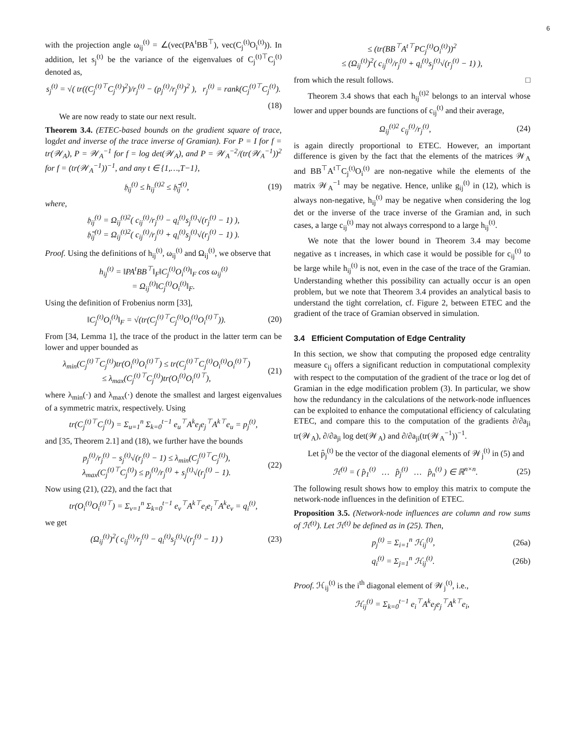6
with the projection angle ω<sub>ij</sub><sup>(t)</sup> = ∠(vec(PA<sup>t</sup>BB<sup>⊤</sup>), vec(C<sub>j</sub><sup>(t)</sup>O<sub>i</sub><sup>(t)</sup>)). In addition, let s<sub>j</sub><sup>(t)</sup> be the variance of the eigenvalues of C<sub>j</sub><sup>(t)⊤</sup>C<sub>j</sub><sup>(t)</sup> denoted as,
s<sub>j</sub><sup>(t)</sup> = √( tr((C<sub>j</sub><sup>(t)⊤</sup>C<sub>j</sub><sup>(t)</sup>)<sup>2</sup>)/r<sub>j</sub><sup>(t)</sup> − (p<sub>j</sub><sup>(t)</sup>/r<sub>j</sub><sup>(t)</sup>)<sup>2</sup> ), r<sub>j</sub><sup>(t)</sup> = rank(C<sub>j</sub><sup>(t)⊤</sup>C<sub>j</sub><sup>(t)</sup>).
(18)
We are now ready to state our next result.
Theorem 3.4. (ETEC-based bounds on the gradient square of trace, logdet and inverse of the trace inverse of Gramian). For P = I for f = tr(𝒲<sub>A</sub>), P = 𝒲<sub>A</sub><sup>−1</sup> for f = log det(𝒲<sub>A</sub>), and P = 𝒲<sub>A</sub><sup>−2</sup>/(tr(𝒲<sub>A</sub><sup>−1</sup>))<sup>2</sup> for f = (tr(𝒲<sub>A</sub><sup>−1</sup>))<sup>−1</sup>, and any t ∈ {1,…,T−1},
𝔥<sub>ij</sub><sup>(t)</sup> ≤ h<sub>ij</sub><sup>(t)2</sup> ≤ 𝔥̄<sub>ij</sub><sup>(t)</sup>, (19)
where,
𝔥<sub>ij</sub><sup>(t)</sup> = Ω<sub>ij</sub><sup>(t)2</sup>( c<sub>ij</sub><sup>(t)</sup>/r<sub>j</sub><sup>(t)</sup> − q<sub>i</sub><sup>(t)</sup>s<sub>j</sub><sup>(t)</sup>√(r<sub>j</sub><sup>(t)</sup> − 1) ),
𝔥̄<sub>ij</sub><sup>(t)</sup> = Ω<sub>ij</sub><sup>(t)2</sup>( c<sub>ij</sub><sup>(t)</sup>/r<sub>j</sub><sup>(t)</sup> + q<sub>i</sub><sup>(t)</sup>s<sub>j</sub><sup>(t)</sup>√(r<sub>j</sub><sup>(t)</sup> − 1) ).
Proof. Using the definitions of h<sub>ij</sub><sup>(t)</sup>, ω<sub>ij</sub><sup>(t)</sup> and Ω<sub>ij</sub><sup>(t)</sup>, we observe that
h<sub>ij</sub><sup>(t)</sup> = ‖PA<sup>t</sup>BB<sup>⊤</sup>‖<sub>F</sub>‖C<sub>j</sub><sup>(t)</sup>O<sub>i</sub><sup>(t)</sup>‖<sub>F</sub> cos ω<sub>ij</sub><sup>(t)</sup>
= Ω<sub>ij</sub><sup>(t)</sup>‖C<sub>j</sub><sup>(t)</sup>O<sub>i</sub><sup>(t)</sup>‖<sub>F</sub>.
Using the definition of Frobenius norm [33],
‖C<sub>j</sub><sup>(t)</sup>O<sub>i</sub><sup>(t)</sup>‖<sub>F</sub> = √(tr(C<sub>j</sub><sup>(t)⊤</sup>C<sub>j</sub><sup>(t)</sup>O<sub>i</sub><sup>(t)</sup>O<sub>i</sub><sup>(t)⊤</sup>)). (20)
From [34, Lemma 1], the trace of the product in the latter term can be lower and upper bounded as
λ<sub>min</sub>(C<sub>j</sub><sup>(t)⊤</sup>C<sub>j</sub><sup>(t)</sup>)tr(O<sub>i</sub><sup>(t)</sup>O<sub>i</sub><sup>(t)⊤</sup>) ≤ tr(C<sub>j</sub><sup>(t)⊤</sup>C<sub>j</sub><sup>(t)</sup>O<sub>i</sub><sup>(t)</sup>O<sub>i</sub><sup>(t)⊤</sup>)
≤ λ<sub>max</sub>(C<sub>j</sub><sup>(t)⊤</sup>C<sub>j</sub><sup>(t)</sup>)tr(O<sub>i</sub><sup>(t)</sup>O<sub>i</sub><sup>(t)⊤</sup>), (21)
where λ<sub>min</sub>(·) and λ<sub>max</sub>(·) denote the smallest and largest eigenvalues of a symmetric matrix, respectively. Using
tr(C<sub>j</sub><sup>(t)⊤</sup>C<sub>j</sub><sup>(t)</sup>) = Σ<sub>u=1</sub><sup>n</sup> Σ<sub>k=0</sub><sup>t−1</sup> e<sub>u</sub><sup>⊤</sup>A<sup>k</sup>e<sub>j</sub>e<sub>j</sub><sup>⊤</sup>A<sup>k⊤</sup>e<sub>u</sub> = p<sub>j</sub><sup>(t)</sup>,
and [35, Theorem 2.1] and (18), we further have the bounds
p<sub>j</sub><sup>(t)</sup>/r<sub>j</sub><sup>(t)</sup> − s<sub>j</sub><sup>(t)</sup>√(r<sub>j</sub><sup>(t)</sup> − 1) ≤ λ<sub>min</sub>(C<sub>j</sub><sup>(t)⊤</sup>C<sub>j</sub><sup>(t)</sup>),
λ<sub>max</sub>(C<sub>j</sub><sup>(t)⊤</sup>C<sub>j</sub><sup>(t)</sup>) ≤ p<sub>j</sub><sup>(t)</sup>/r<sub>j</sub><sup>(t)</sup> + s<sub>j</sub><sup>(t)</sup>√(r<sub>j</sub><sup>(t)</sup> − 1). (22)
Now using (21), (22), and the fact that
tr(O<sub>i</sub><sup>(t)</sup>O<sub>i</sub><sup>(t)⊤</sup>) = Σ<sub>v=1</sub><sup>n</sup> Σ<sub>k=0</sub><sup>t−1</sup> e<sub>v</sub><sup>⊤</sup>A<sup>k⊤</sup>e<sub>i</sub>e<sub>i</sub><sup>⊤</sup>A<sup>k</sup>e<sub>v</sub> = q<sub>i</sub><sup>(t)</sup>,
we get
(Ω<sub>ij</sub><sup>(t)</sup>)<sup>2</sup>( c<sub>ij</sub><sup>(t)</sup>/r<sub>j</sub><sup>(t)</sup> − q<sub>i</sub><sup>(t)</sup>s<sub>j</sub><sup>(t)</sup>√(r<sub>j</sub><sup>(t)</sup> − 1) ) (23)
≤ (tr(BB<sup>⊤</sup>A<sup>t⊤</sup>PC<sub>j</sub><sup>(t)</sup>O<sub>i</sub><sup>(t)</sup>))<sup>2</sup>
≤ (Ω<sub>ij</sub><sup>(t)</sup>)<sup>2</sup>( c<sub>ij</sub><sup>(t)</sup>/r<sub>j</sub><sup>(t)</sup> + q<sub>i</sub><sup>(t)</sup>s<sub>j</sub><sup>(t)</sup>√(r<sub>j</sub><sup>(t)</sup> − 1) ),
from which the result follows. □
Theorem 3.4 shows that each h<sub>ij</sub><sup>(t)2</sup> belongs to an interval whose lower and upper bounds are functions of c<sub>ij</sub><sup>(t)</sup> and their average,
Ω<sub>ij</sub><sup>(t)2</sup> c<sub>ij</sub><sup>(t)</sup>/r<sub>j</sub><sup>(t)</sup>, (24)
is again directly proportional to ETEC. However, an important difference is given by the fact that the elements of the matrices 𝒲<sub>A</sub> and BB<sup>⊤</sup>A<sup>t⊤</sup>C<sub>j</sub><sup>(t)</sup>O<sub>i</sub><sup>(t)</sup> are non-negative while the elements of the matrix 𝒲<sub>A</sub><sup>−1</sup> may be negative. Hence, unlike g<sub>ij</sub><sup>(t)</sup> in (12), which is always non-negative, h<sub>ij</sub><sup>(t)</sup> may be negative when considering the log det or the inverse of the trace inverse of the Gramian and, in such cases, a large c<sub>ij</sub><sup>(t)</sup> may not always correspond to a large h<sub>ij</sub><sup>(t)</sup>.
We note that the lower bound in Theorem 3.4 may become negative as t increases, in which case it would be possible for c<sub>ij</sub><sup>(t)</sup> to be large while h<sub>ij</sub><sup>(t)</sup> is not, even in the case of the trace of the Gramian. Understanding whether this possibility can actually occur is an open problem, but we note that Theorem 3.4 provides an analytical basis to understand the tight correlation, cf. Figure 2, between ETEC and the gradient of the trace of Gramian observed in simulation.
3.4 Efficient Computation of Edge Centrality
In this section, we show that computing the proposed edge centrality measure c<sub>ij</sub> offers a significant reduction in computational complexity with respect to the computation of the gradient of the trace or log det of Gramian in the edge modification problem (3). In particular, we show how the redundancy in the calculations of the network-node influences can be exploited to enhance the computational efficiency of calculating ETEC, and compare this to the computation of the gradients ∂/∂a<sub>ji</sub> tr(𝒲<sub>A</sub>), ∂/∂a<sub>ji</sub> log det(𝒲<sub>A</sub>) and ∂/∂a<sub>ji</sub>(tr(𝒲<sub>A</sub><sup>−1</sup>))<sup>−1</sup>.
Let p̂<sub>j</sub><sup>(t)</sup> be the vector of the diagonal elements of 𝒲<sub>j</sub><sup>(t)</sup> in (5) and
ℋ<sup>(t)</sup> = ( p̂<sub>1</sub><sup>(t)</sup> … p̂<sub>j</sub><sup>(t)</sup> … p̂<sub>n</sub><sup>(t)</sup> ) ∈ ℝ<sup>n×n</sup>. (25)
The following result shows how to employ this matrix to compute the network-node influences in the definition of ETEC.
Proposition 3.5. (Network-node influences are column and row sums of ℋ<sup>(t)</sup>). Let ℋ<sup>(t)</sup> be defined as in (25). Then,
p<sub>j</sub><sup>(t)</sup> = Σ<sub>i=1</sub><sup>n</sup> ℋ<sub>ij</sub><sup>(t)</sup>, (26a)
q<sub>i</sub><sup>(t)</sup> = Σ<sub>j=1</sub><sup>n</sup> ℋ<sub>ij</sub><sup>(t)</sup>. (26b)
Proof. ℋ<sub>ij</sub><sup>(t)</sup> is the i<sup>th</sup> diagonal element of 𝒲<sub>j</sub><sup>(t)</sup>, i.e.,
ℋ<sub>ij</sub><sup>(t)</sup> = Σ<sub>k=0</sub><sup>t−1</sup> e<sub>i</sub><sup>⊤</sup>A<sup>k</sup>e<sub>j</sub>e<sub>j</sub><sup>⊤</sup>A<sup>k⊤</sup>e<sub>i</sub>,